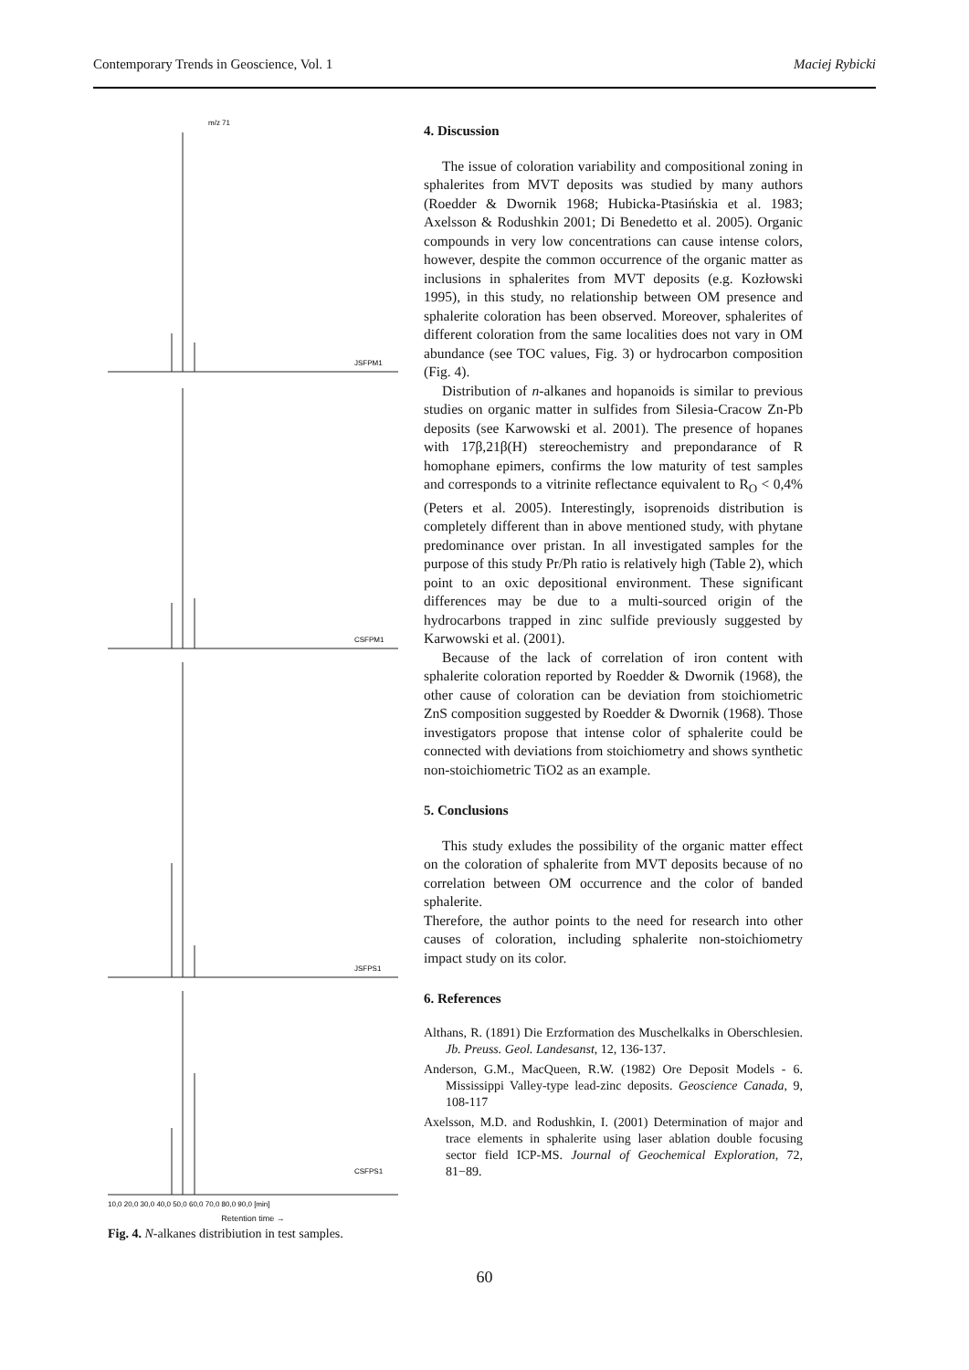Contemporary Trends in Geoscience, Vol. 1 Maciej Rybicki
m/z 71
JSFPM1
CSFPM1
JSFPS1
CSFPS1
10,0 20,0 30,0 40,0 50,0 60,0 70,0 80,0 90,0 [min]
Retention time →
Fig. 4. N-alkanes distribiution in test samples.
4. Discussion
The issue of coloration variability and compositional zoning in sphalerites from MVT deposits was studied by many authors (Roedder & Dwornik 1968; Hubicka-Ptasińskia et al. 1983; Axelsson & Rodushkin 2001; Di Benedetto et al. 2005). Organic compounds in very low concentrations can cause intense colors, however, despite the common occurrence of the organic matter as inclusions in sphalerites from MVT deposits (e.g. Kozłowski 1995), in this study, no relationship between OM presence and sphalerite coloration has been observed. Moreover, sphalerites of different coloration from the same localities does not vary in OM abundance (see TOC values, Fig. 3) or hydrocarbon composition (Fig. 4).
Distribution of n-alkanes and hopanoids is similar to previous studies on organic matter in sulfides from Silesia-Cracow Zn-Pb deposits (see Karwowski et al. 2001). The presence of hopanes with 17β,21β(H) stereochemistry and prepondarance of R homophane epimers, confirms the low maturity of test samples and corresponds to a vitrinite reflectance equivalent to R<sub>O</sub> < 0,4% (Peters et al. 2005). Interestingly, isoprenoids distribution is completely different than in above mentioned study, with phytane predominance over pristan. In all investigated samples for the purpose of this study Pr/Ph ratio is relatively high (Table 2), which point to an oxic depositional environment. These significant differences may be due to a multi-sourced origin of the hydrocarbons trapped in zinc sulfide previously suggested by Karwowski et al. (2001).
Because of the lack of correlation of iron content with sphalerite coloration reported by Roedder & Dwornik (1968), the other cause of coloration can be deviation from stoichiometric ZnS composition suggested by Roedder & Dwornik (1968). Those investigators propose that intense color of sphalerite could be connected with deviations from stoichiometry and shows synthetic non-stoichiometric TiO2 as an example.
5. Conclusions
This study exludes the possibility of the organic matter effect on the coloration of sphalerite from MVT deposits because of no correlation between OM occurrence and the color of banded sphalerite.
Therefore, the author points to the need for research into other causes of coloration, including sphalerite non-stoichiometry impact study on its color.
6. References
Althans, R. (1891) Die Erzformation des Muschelkalks in Oberschlesien. Jb. Preuss. Geol. Landesanst, 12, 136-137.
Anderson, G.M., MacQueen, R.W. (1982) Ore Deposit Models - 6. Mississippi Valley-type lead-zinc deposits. Geoscience Canada, 9, 108-117
Axelsson, M.D. and Rodushkin, I. (2001) Determination of major and trace elements in sphalerite using laser ablation double focusing sector field ICP-MS. Journal of Geochemical Exploration, 72, 81−89.
60